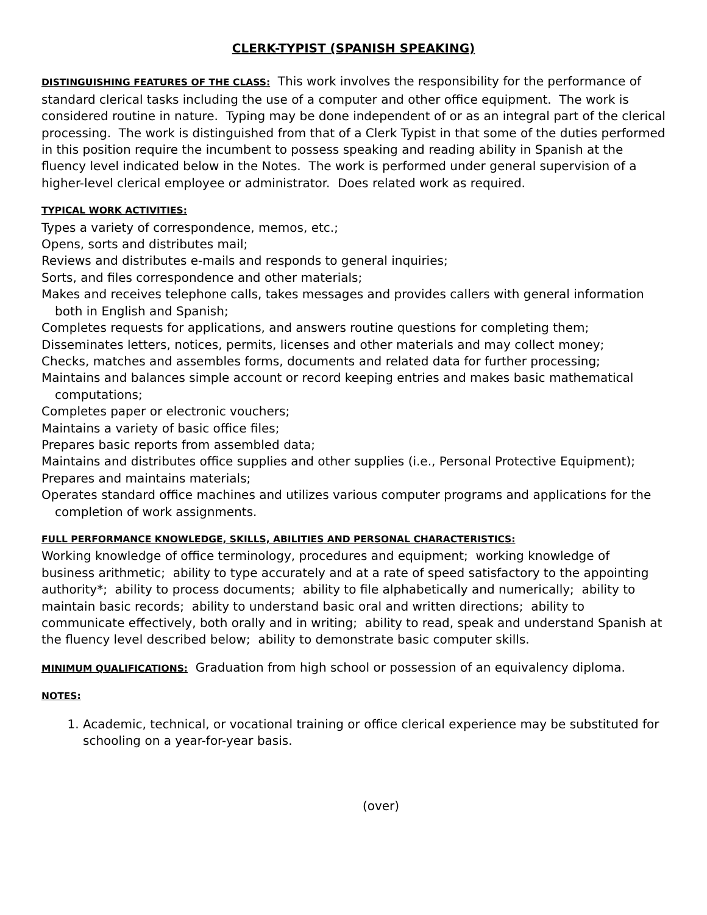CLERK-TYPIST (SPANISH SPEAKING)
DISTINGUISHING FEATURES OF THE CLASS: This work involves the responsibility for the performance of standard clerical tasks including the use of a computer and other office equipment. The work is considered routine in nature. Typing may be done independent of or as an integral part of the clerical processing. The work is distinguished from that of a Clerk Typist in that some of the duties performed in this position require the incumbent to possess speaking and reading ability in Spanish at the fluency level indicated below in the Notes. The work is performed under general supervision of a higher-level clerical employee or administrator. Does related work as required.
TYPICAL WORK ACTIVITIES:
Types a variety of correspondence, memos, etc.;
Opens, sorts and distributes mail;
Reviews and distributes e-mails and responds to general inquiries;
Sorts, and files correspondence and other materials;
Makes and receives telephone calls, takes messages and provides callers with general information both in English and Spanish;
Completes requests for applications, and answers routine questions for completing them;
Disseminates letters, notices, permits, licenses and other materials and may collect money;
Checks, matches and assembles forms, documents and related data for further processing;
Maintains and balances simple account or record keeping entries and makes basic mathematical computations;
Completes paper or electronic vouchers;
Maintains a variety of basic office files;
Prepares basic reports from assembled data;
Maintains and distributes office supplies and other supplies (i.e., Personal Protective Equipment);
Prepares and maintains materials;
Operates standard office machines and utilizes various computer programs and applications for the completion of work assignments.
FULL PERFORMANCE KNOWLEDGE, SKILLS, ABILITIES AND PERSONAL CHARACTERISTICS:
Working knowledge of office terminology, procedures and equipment; working knowledge of business arithmetic; ability to type accurately and at a rate of speed satisfactory to the appointing authority*; ability to process documents; ability to file alphabetically and numerically; ability to maintain basic records; ability to understand basic oral and written directions; ability to communicate effectively, both orally and in writing; ability to read, speak and understand Spanish at the fluency level described below; ability to demonstrate basic computer skills.
MINIMUM QUALIFICATIONS: Graduation from high school or possession of an equivalency diploma.
NOTES:
1. Academic, technical, or vocational training or office clerical experience may be substituted for schooling on a year-for-year basis.
(over)